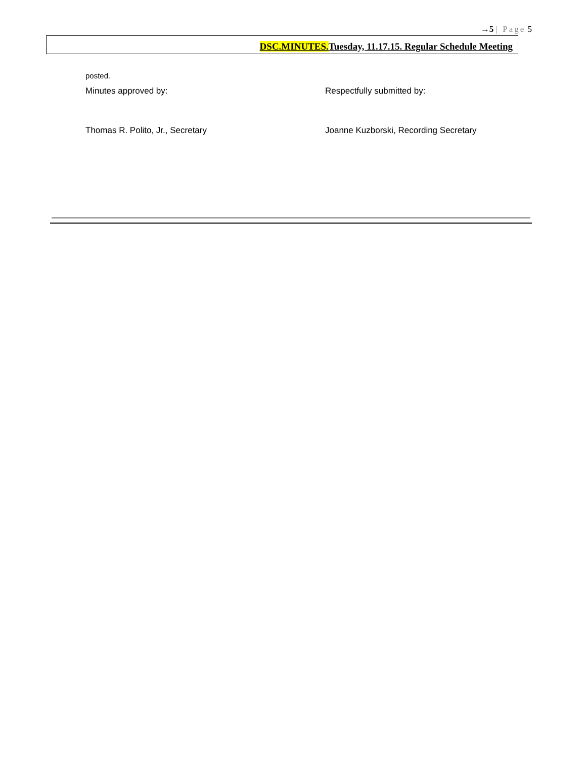→5 | Page 5
DSC.MINUTES. Tuesday, 11.17.15. Regular Schedule Meeting
posted.
Minutes approved by: Respectfully submitted by:
Thomas R. Polito, Jr., Secretary Joanne Kuzborski, Recording Secretary